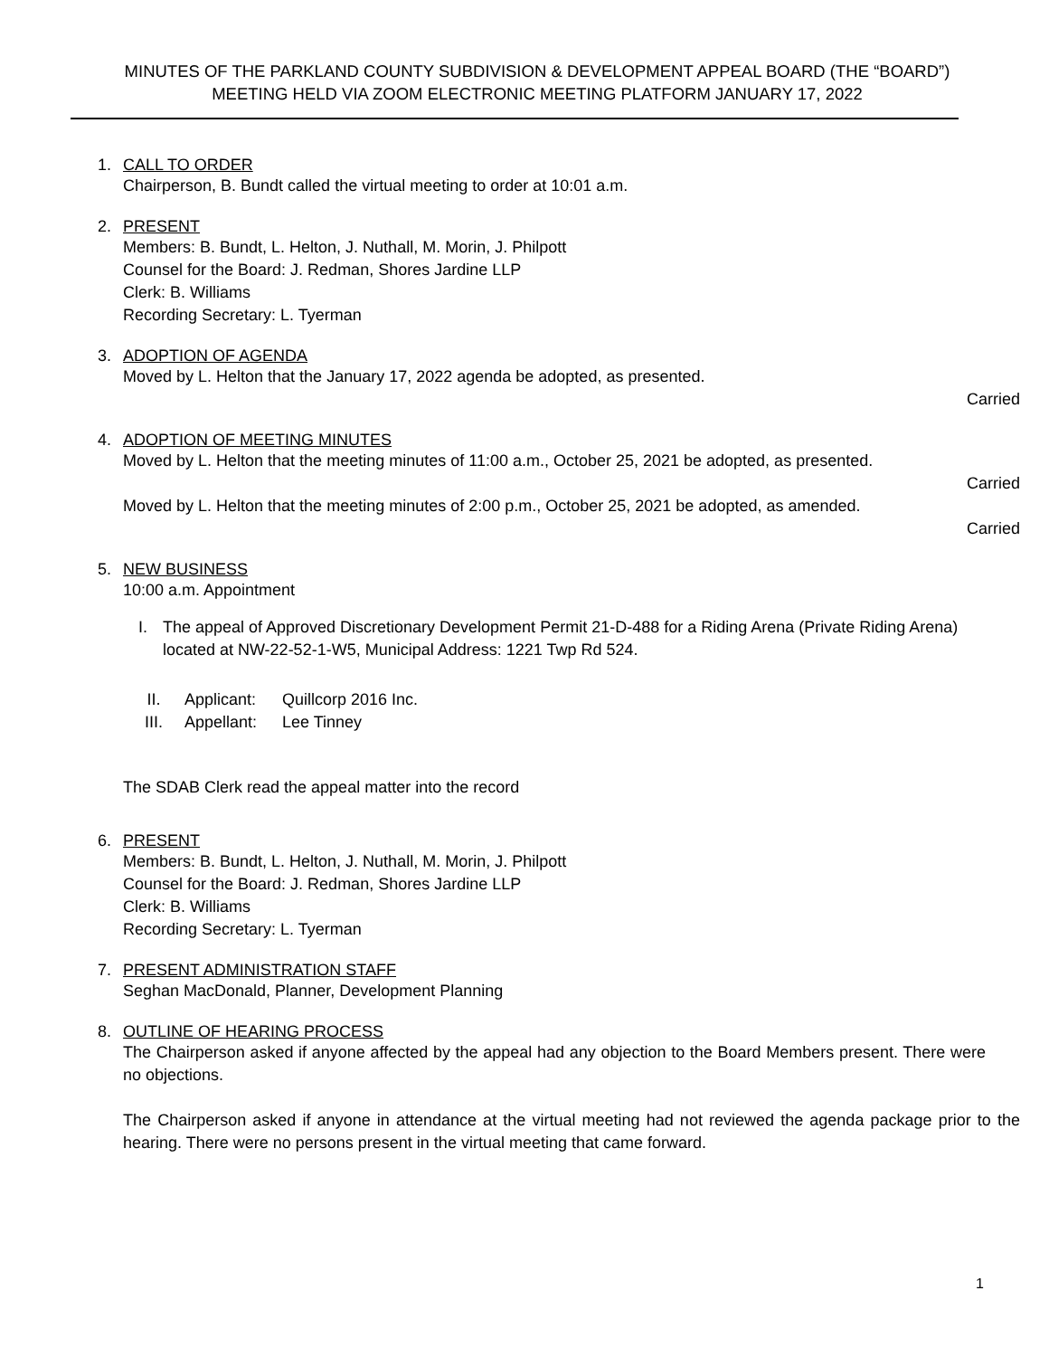MINUTES OF THE PARKLAND COUNTY SUBDIVISION & DEVELOPMENT APPEAL BOARD (THE “BOARD”)
MEETING HELD VIA ZOOM ELECTRONIC MEETING PLATFORM JANUARY 17, 2022
1. CALL TO ORDER
Chairperson, B. Bundt called the virtual meeting to order at 10:01 a.m.
2. PRESENT
Members: B. Bundt, L. Helton, J. Nuthall, M. Morin, J. Philpott
Counsel for the Board: J. Redman, Shores Jardine LLP
Clerk: B. Williams
Recording Secretary: L. Tyerman
3. ADOPTION OF AGENDA
Moved by L. Helton that the January 17, 2022 agenda be adopted, as presented.
Carried
4. ADOPTION OF MEETING MINUTES
Moved by L. Helton that the meeting minutes of 11:00 a.m., October 25, 2021 be adopted, as presented.
Carried
Moved by L. Helton that the meeting minutes of 2:00 p.m., October 25, 2021 be adopted, as amended.
Carried
5. NEW BUSINESS
10:00 a.m. Appointment
I. The appeal of Approved Discretionary Development Permit 21-D-488 for a Riding Arena (Private Riding Arena) located at NW-22-52-1-W5, Municipal Address: 1221 Twp Rd 524.
II. Applicant: Quillcorp 2016 Inc.
III. Appellant: Lee Tinney
The SDAB Clerk read the appeal matter into the record
6. PRESENT
Members: B. Bundt, L. Helton, J. Nuthall, M. Morin, J. Philpott
Counsel for the Board: J. Redman, Shores Jardine LLP
Clerk: B. Williams
Recording Secretary: L. Tyerman
7. PRESENT ADMINISTRATION STAFF
Seghan MacDonald, Planner, Development Planning
8. OUTLINE OF HEARING PROCESS
The Chairperson asked if anyone affected by the appeal had any objection to the Board Members present. There were no objections.
The Chairperson asked if anyone in attendance at the virtual meeting had not reviewed the agenda package prior to the hearing. There were no persons present in the virtual meeting that came forward.
1